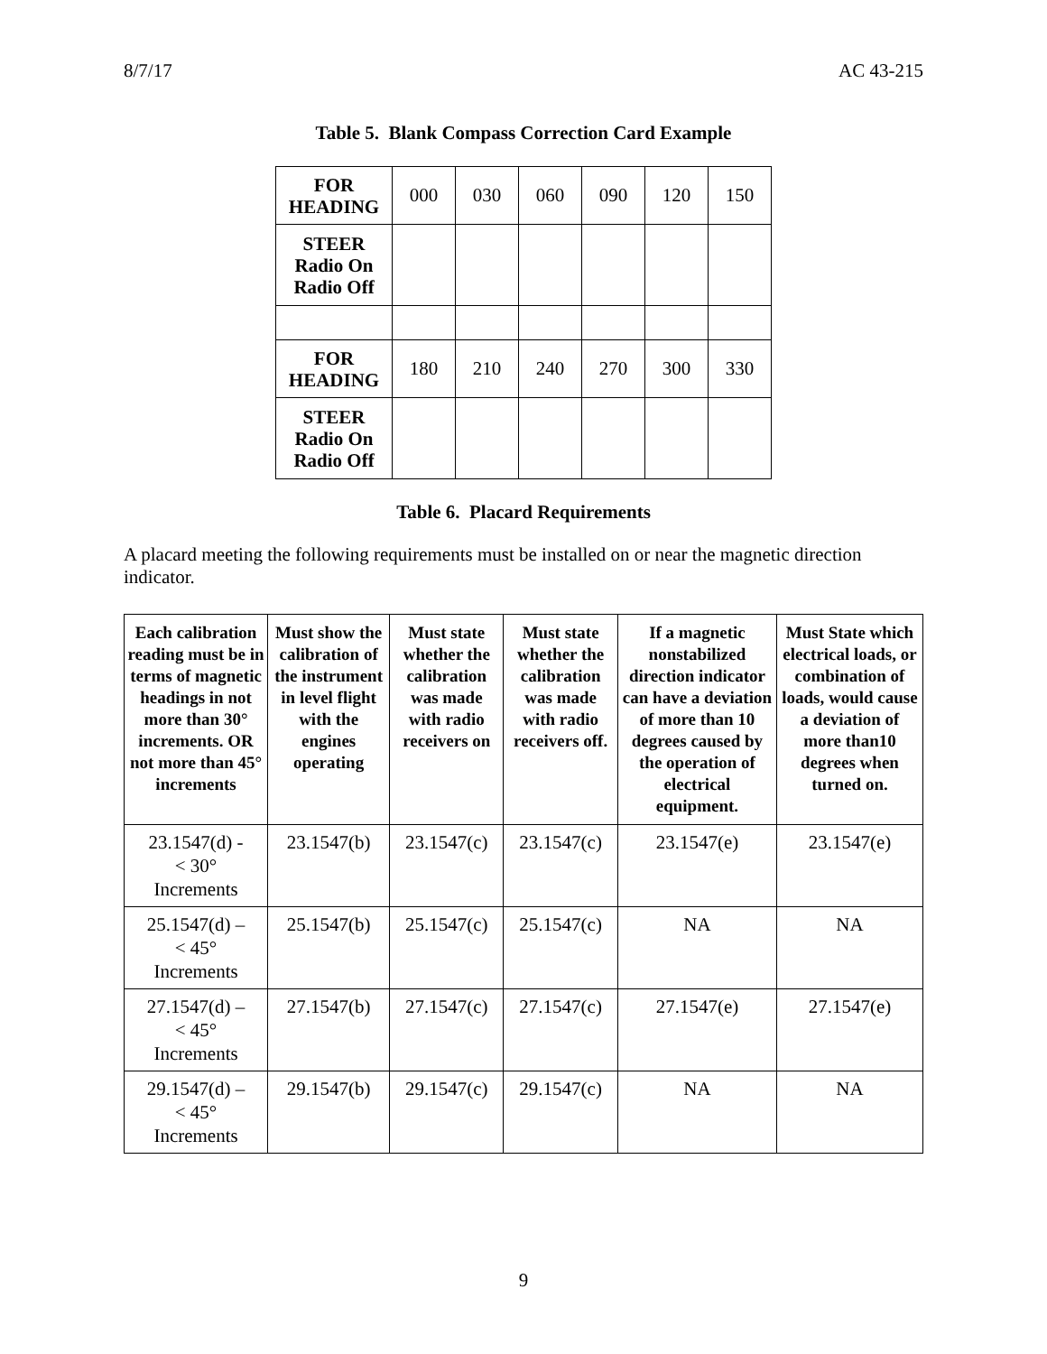8/7/17 AC 43-215
Table 5. Blank Compass Correction Card Example
| FOR HEADING | 000 | 030 | 060 | 090 | 120 | 150 |
| STEER Radio On Radio Off | | | | | | |
| FOR HEADING | 180 | 210 | 240 | 270 | 300 | 330 |
| STEER Radio On Radio Off | | | | | | |
Table 6. Placard Requirements
A placard meeting the following requirements must be installed on or near the magnetic direction indicator.
| Each calibration reading must be in terms of magnetic headings in not more than 30° increments. OR not more than 45° increments | Must show the calibration of the instrument in level flight with the engines operating | Must state whether the calibration was made with radio receivers on | Must state whether the calibration was made with radio receivers off. | If a magnetic nonstabilized direction indicator can have a deviation of more than 10 degrees caused by the operation of electrical equipment. | Must State which electrical loads, or combination of loads, would cause a deviation of more than10 degrees when turned on. |
| --- | --- | --- | --- | --- | --- |
| 23.1547(d) - < 30° Increments | 23.1547(b) | 23.1547(c) | 23.1547(c) | 23.1547(e) | 23.1547(e) |
| 25.1547(d) – < 45° Increments | 25.1547(b) | 25.1547(c) | 25.1547(c) | NA | NA |
| 27.1547(d) – < 45° Increments | 27.1547(b) | 27.1547(c) | 27.1547(c) | 27.1547(e) | 27.1547(e) |
| 29.1547(d) – < 45° Increments | 29.1547(b) | 29.1547(c) | 29.1547(c) | NA | NA |
9